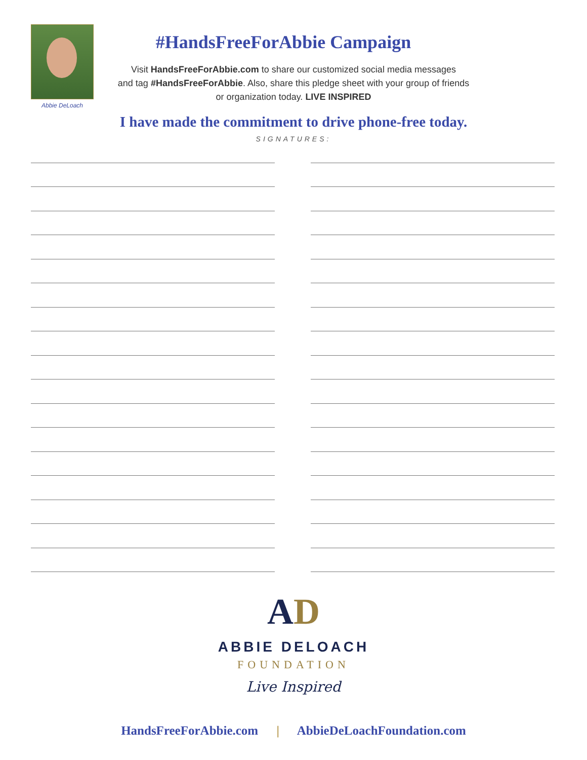Abbie DeLoach
#HandsFreeForAbbie Campaign
Visit HandsFreeForAbbie.com to share our customized social media messages
and tag #HandsFreeForAbbie. Also, share this pledge sheet with your group of friends
or organization today. LIVE INSPIRED
I have made the commitment to drive phone-free today.
SIGNATURES:
AD
ABBIE DELOACH
FOUNDATION
Live Inspired
HandsFreeForAbbie.com | AbbieDeLoachFoundation.com